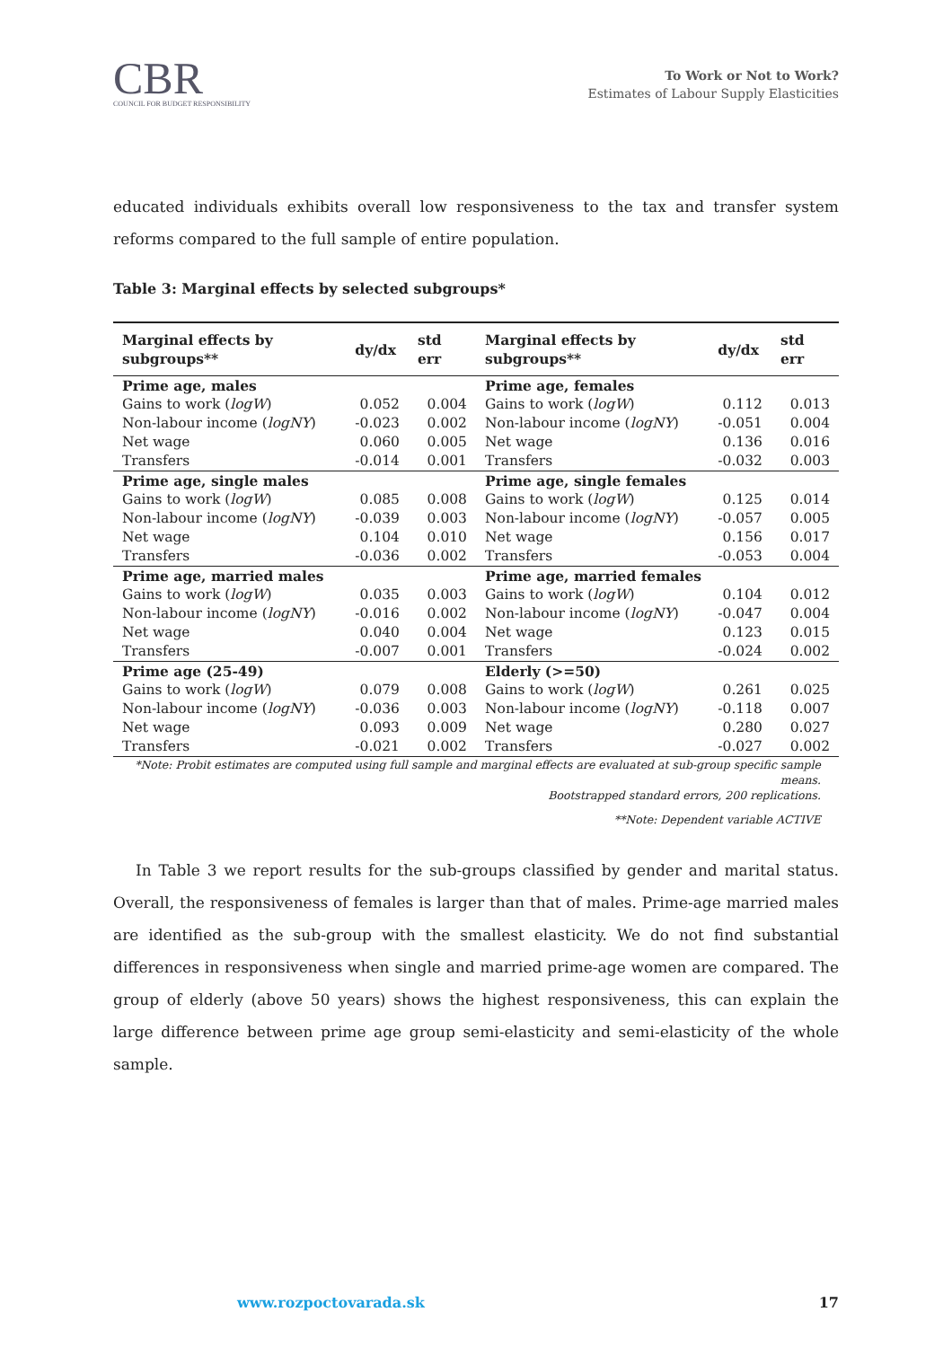CBR
COUNCIL FOR BUDGET RESPONSIBILITY
To Work or Not to Work?
Estimates of Labour Supply Elasticities
educated individuals exhibits overall low responsiveness to the tax and transfer system reforms compared to the full sample of entire population.
Table 3: Marginal effects by selected subgroups*
| Marginal effects by subgroups** | dy/dx | std err | Marginal effects by subgroups** | dy/dx | std err |
| --- | --- | --- | --- | --- | --- |
| Prime age, males | | | Prime age, females | | |
| Gains to work ( logW ) | 0.052 | 0.004 | Gains to work ( logW ) | 0.112 | 0.013 |
| Non-labour income ( logNY ) | -0.023 | 0.002 | Non-labour income ( logNY ) | -0.051 | 0.004 |
| Net wage | 0.060 | 0.005 | Net wage | 0.136 | 0.016 |
| Transfers | -0.014 | 0.001 | Transfers | -0.032 | 0.003 |
| Prime age, single males | | | Prime age, single females | | |
| Gains to work ( logW ) | 0.085 | 0.008 | Gains to work ( logW ) | 0.125 | 0.014 |
| Non-labour income ( logNY ) | -0.039 | 0.003 | Non-labour income ( logNY ) | -0.057 | 0.005 |
| Net wage | 0.104 | 0.010 | Net wage | 0.156 | 0.017 |
| Transfers | -0.036 | 0.002 | Transfers | -0.053 | 0.004 |
| Prime age, married males | | | Prime age, married females | | |
| Gains to work ( logW ) | 0.035 | 0.003 | Gains to work ( logW ) | 0.104 | 0.012 |
| Non-labour income ( logNY ) | -0.016 | 0.002 | Non-labour income ( logNY ) | -0.047 | 0.004 |
| Net wage | 0.040 | 0.004 | Net wage | 0.123 | 0.015 |
| Transfers | -0.007 | 0.001 | Transfers | -0.024 | 0.002 |
| Prime age (25-49) | | | Elderly (>=50) | | |
| Gains to work ( logW ) | 0.079 | 0.008 | Gains to work ( logW ) | 0.261 | 0.025 |
| Non-labour income ( logNY ) | -0.036 | 0.003 | Non-labour income ( logNY ) | -0.118 | 0.007 |
| Net wage | 0.093 | 0.009 | Net wage | 0.280 | 0.027 |
| Transfers | -0.021 | 0.002 | Transfers | -0.027 | 0.002 |
*Note: Probit estimates are computed using full sample and marginal effects are evaluated at sub-group specific sample means.
Bootstrapped standard errors, 200 replications.
**Note: Dependent variable ACTIVE
In Table 3 we report results for the sub-groups classified by gender and marital status. Overall, the responsiveness of females is larger than that of males. Prime-age married males are identified as the sub-group with the smallest elasticity. We do not find substantial differences in responsiveness when single and married prime-age women are compared. The group of elderly (above 50 years) shows the highest responsiveness, this can explain the large difference between prime age group semi-elasticity and semi-elasticity of the whole sample.
www.rozpoctovarada.sk 17